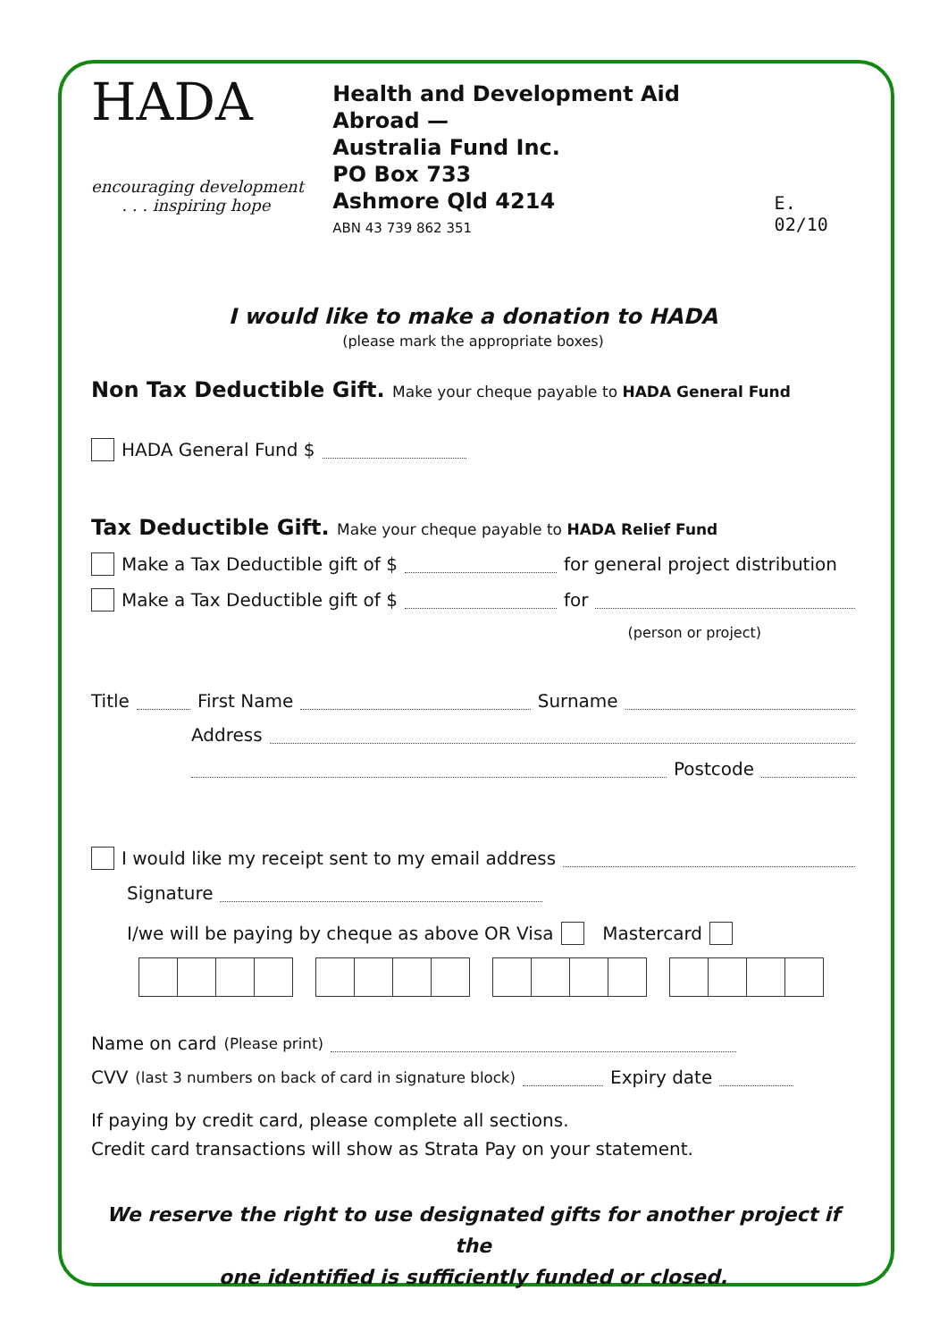HADA
encouraging development
. . . inspiring hope
Health and Development Aid Abroad —
Australia Fund Inc.
PO Box 733
Ashmore Qld 4214
ABN 43 739 862 351
E. 02/10
I would like to make a donation to HADA
(please mark the appropriate boxes)
Non Tax Deductible Gift. Make your cheque payable to HADA General Fund
HADA General Fund $
Tax Deductible Gift. Make your cheque payable to HADA Relief Fund
Make a Tax Deductible gift of $ for general project distribution
Make a Tax Deductible gift of $ for
(person or project)
Title First Name Surname
Address
Postcode
I would like my receipt sent to my email address
Signature
I/we will be paying by cheque as above OR Visa Mastercard
Name on card (Please print)
CVV (last 3 numbers on back of card in signature block) Expiry date
If paying by credit card, please complete all sections.
Credit card transactions will show as Strata Pay on your statement.
We reserve the right to use designated gifts for another project if the
one identified is sufficiently funded or closed.